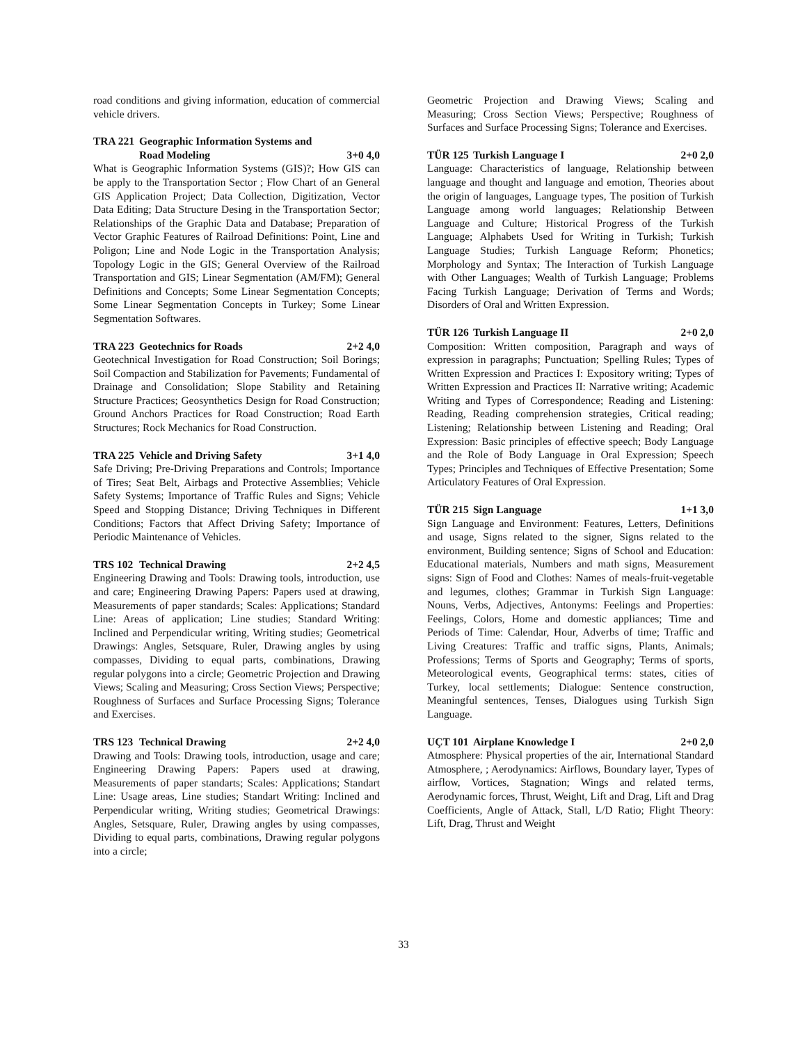road conditions and giving information, education of commercial vehicle drivers.
TRA 221 Geographic Information Systems and
Road Modeling 3+0 4,0
What is Geographic Information Systems (GIS)?; How GIS can be apply to the Transportation Sector ; Flow Chart of an General GIS Application Project; Data Collection, Digitization, Vector Data Editing; Data Structure Desing in the Transportation Sector; Relationships of the Graphic Data and Database; Preparation of Vector Graphic Features of Railroad Definitions: Point, Line and Poligon; Line and Node Logic in the Transportation Analysis; Topology Logic in the GIS; General Overview of the Railroad Transportation and GIS; Linear Segmentation (AM/FM); General Definitions and Concepts; Some Linear Segmentation Concepts; Some Linear Segmentation Concepts in Turkey; Some Linear Segmentation Softwares.
TRA 223 Geotechnics for Roads 2+2 4,0
Geotechnical Investigation for Road Construction; Soil Borings; Soil Compaction and Stabilization for Pavements; Fundamental of Drainage and Consolidation; Slope Stability and Retaining Structure Practices; Geosynthetics Design for Road Construction; Ground Anchors Practices for Road Construction; Road Earth Structures; Rock Mechanics for Road Construction.
TRA 225 Vehicle and Driving Safety 3+1 4,0
Safe Driving; Pre-Driving Preparations and Controls; Importance of Tires; Seat Belt, Airbags and Protective Assemblies; Vehicle Safety Systems; Importance of Traffic Rules and Signs; Vehicle Speed and Stopping Distance; Driving Techniques in Different Conditions; Factors that Affect Driving Safety; Importance of Periodic Maintenance of Vehicles.
TRS 102 Technical Drawing 2+2 4,5
Engineering Drawing and Tools: Drawing tools, introduction, use and care; Engineering Drawing Papers: Papers used at drawing, Measurements of paper standards; Scales: Applications; Standard Line: Areas of application; Line studies; Standard Writing: Inclined and Perpendicular writing, Writing studies; Geometrical Drawings: Angles, Setsquare, Ruler, Drawing angles by using compasses, Dividing to equal parts, combinations, Drawing regular polygons into a circle; Geometric Projection and Drawing Views; Scaling and Measuring; Cross Section Views; Perspective; Roughness of Surfaces and Surface Processing Signs; Tolerance and Exercises.
TRS 123 Technical Drawing 2+2 4,0
Drawing and Tools: Drawing tools, introduction, usage and care; Engineering Drawing Papers: Papers used at drawing, Measurements of paper standarts; Scales: Applications; Standart Line: Usage areas, Line studies; Standart Writing: Inclined and Perpendicular writing, Writing studies; Geometrical Drawings: Angles, Setsquare, Ruler, Drawing angles by using compasses, Dividing to equal parts, combinations, Drawing regular polygons into a circle;
Geometric Projection and Drawing Views; Scaling and Measuring; Cross Section Views; Perspective; Roughness of Surfaces and Surface Processing Signs; Tolerance and Exercises.
TÜR 125 Turkish Language I 2+0 2,0
Language: Characteristics of language, Relationship between language and thought and language and emotion, Theories about the origin of languages, Language types, The position of Turkish Language among world languages; Relationship Between Language and Culture; Historical Progress of the Turkish Language; Alphabets Used for Writing in Turkish; Turkish Language Studies; Turkish Language Reform; Phonetics; Morphology and Syntax; The Interaction of Turkish Language with Other Languages; Wealth of Turkish Language; Problems Facing Turkish Language; Derivation of Terms and Words; Disorders of Oral and Written Expression.
TÜR 126 Turkish Language II 2+0 2,0
Composition: Written composition, Paragraph and ways of expression in paragraphs; Punctuation; Spelling Rules; Types of Written Expression and Practices I: Expository writing; Types of Written Expression and Practices II: Narrative writing; Academic Writing and Types of Correspondence; Reading and Listening: Reading, Reading comprehension strategies, Critical reading; Listening; Relationship between Listening and Reading; Oral Expression: Basic principles of effective speech; Body Language and the Role of Body Language in Oral Expression; Speech Types; Principles and Techniques of Effective Presentation; Some Articulatory Features of Oral Expression.
TÜR 215 Sign Language 1+1 3,0
Sign Language and Environment: Features, Letters, Definitions and usage, Signs related to the signer, Signs related to the environment, Building sentence; Signs of School and Education: Educational materials, Numbers and math signs, Measurement signs: Sign of Food and Clothes: Names of meals-fruit-vegetable and legumes, clothes; Grammar in Turkish Sign Language: Nouns, Verbs, Adjectives, Antonyms: Feelings and Properties: Feelings, Colors, Home and domestic appliances; Time and Periods of Time: Calendar, Hour, Adverbs of time; Traffic and Living Creatures: Traffic and traffic signs, Plants, Animals; Professions; Terms of Sports and Geography; Terms of sports, Meteorological events, Geographical terms: states, cities of Turkey, local settlements; Dialogue: Sentence construction, Meaningful sentences, Tenses, Dialogues using Turkish Sign Language.
UÇT 101 Airplane Knowledge I 2+0 2,0
Atmosphere: Physical properties of the air, International Standard Atmosphere, ; Aerodynamics: Airflows, Boundary layer, Types of airflow, Vortices, Stagnation; Wings and related terms, Aerodynamic forces, Thrust, Weight, Lift and Drag, Lift and Drag Coefficients, Angle of Attack, Stall, L/D Ratio; Flight Theory: Lift, Drag, Thrust and Weight
33